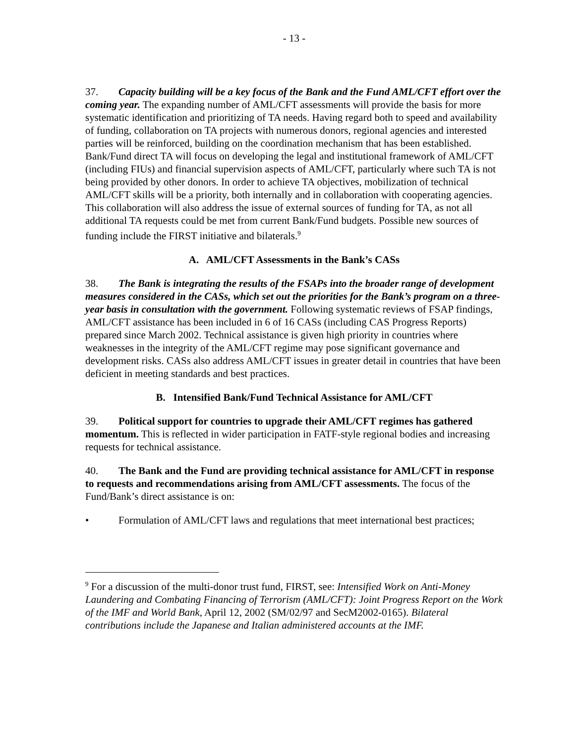- 13 -
37. Capacity building will be a key focus of the Bank and the Fund AML/CFT effort over the coming year. The expanding number of AML/CFT assessments will provide the basis for more systematic identification and prioritizing of TA needs. Having regard both to speed and availability of funding, collaboration on TA projects with numerous donors, regional agencies and interested parties will be reinforced, building on the coordination mechanism that has been established. Bank/Fund direct TA will focus on developing the legal and institutional framework of AML/CFT (including FIUs) and financial supervision aspects of AML/CFT, particularly where such TA is not being provided by other donors. In order to achieve TA objectives, mobilization of technical AML/CFT skills will be a priority, both internally and in collaboration with cooperating agencies. This collaboration will also address the issue of external sources of funding for TA, as not all additional TA requests could be met from current Bank/Fund budgets. Possible new sources of funding include the FIRST initiative and bilaterals.<sup>9</sup>
A. AML/CFT Assessments in the Bank’s CASs
38. The Bank is integrating the results of the FSAPs into the broader range of development measures considered in the CASs, which set out the priorities for the Bank’s program on a three-year basis in consultation with the government. Following systematic reviews of FSAP findings, AML/CFT assistance has been included in 6 of 16 CASs (including CAS Progress Reports) prepared since March 2002. Technical assistance is given high priority in countries where weaknesses in the integrity of the AML/CFT regime may pose significant governance and development risks. CASs also address AML/CFT issues in greater detail in countries that have been deficient in meeting standards and best practices.
B. Intensified Bank/Fund Technical Assistance for AML/CFT
39. Political support for countries to upgrade their AML/CFT regimes has gathered momentum. This is reflected in wider participation in FATF-style regional bodies and increasing requests for technical assistance.
40. The Bank and the Fund are providing technical assistance for AML/CFT in response to requests and recommendations arising from AML/CFT assessments. The focus of the Fund/Bank’s direct assistance is on:
• Formulation of AML/CFT laws and regulations that meet international best practices;
<sup>9</sup> For a discussion of the multi-donor trust fund, FIRST, see: Intensified Work on Anti-Money Laundering and Combating Financing of Terrorism (AML/CFT): Joint Progress Report on the Work of the IMF and World Bank, April 12, 2002 (SM/02/97 and SecM2002-0165). Bilateral contributions include the Japanese and Italian administered accounts at the IMF.